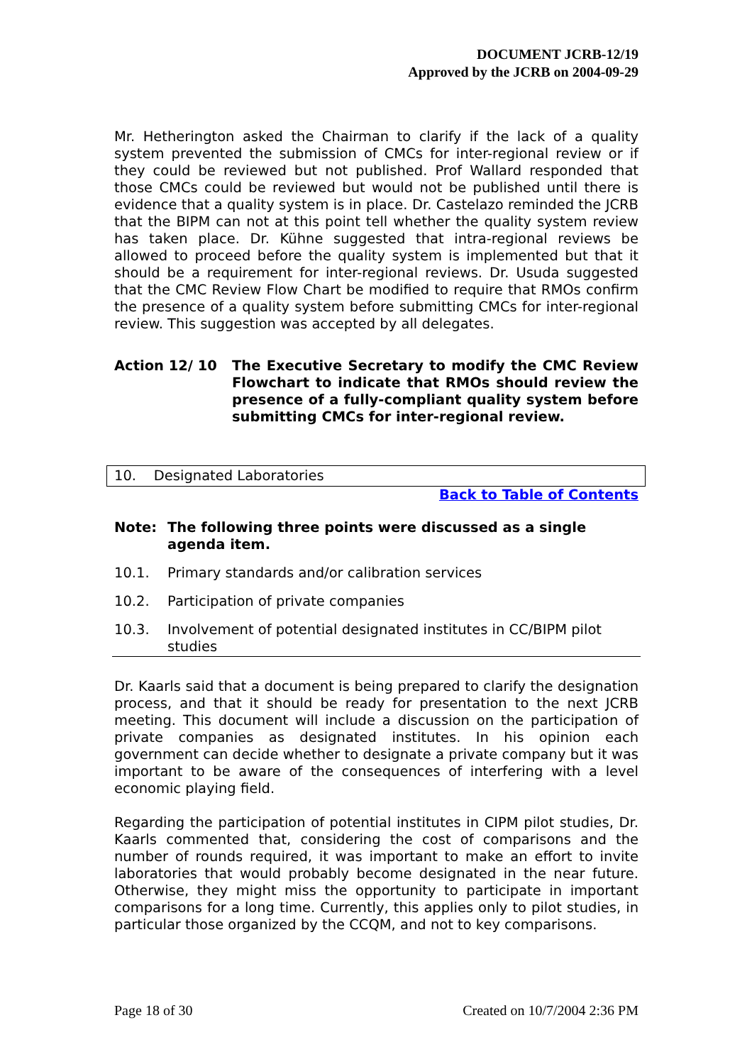DOCUMENT JCRB-12/19
Approved by the JCRB on 2004-09-29
Mr. Hetherington asked the Chairman to clarify if the lack of a quality system prevented the submission of CMCs for inter-regional review or if they could be reviewed but not published. Prof Wallard responded that those CMCs could be reviewed but would not be published until there is evidence that a quality system is in place. Dr. Castelazo reminded the JCRB that the BIPM can not at this point tell whether the quality system review has taken place. Dr. Kühne suggested that intra-regional reviews be allowed to proceed before the quality system is implemented but that it should be a requirement for inter-regional reviews. Dr. Usuda suggested that the CMC Review Flow Chart be modified to require that RMOs confirm the presence of a quality system before submitting CMCs for inter-regional review. This suggestion was accepted by all delegates.
Action 12/ 10 The Executive Secretary to modify the CMC Review Flowchart to indicate that RMOs should review the presence of a fully-compliant quality system before submitting CMCs for inter-regional review.
10. Designated Laboratories
Back to Table of Contents
Note: The following three points were discussed as a single agenda item.
10.1. Primary standards and/or calibration services
10.2. Participation of private companies
10.3. Involvement of potential designated institutes in CC/BIPM pilot studies
Dr. Kaarls said that a document is being prepared to clarify the designation process, and that it should be ready for presentation to the next JCRB meeting. This document will include a discussion on the participation of private companies as designated institutes. In his opinion each government can decide whether to designate a private company but it was important to be aware of the consequences of interfering with a level economic playing field.
Regarding the participation of potential institutes in CIPM pilot studies, Dr. Kaarls commented that, considering the cost of comparisons and the number of rounds required, it was important to make an effort to invite laboratories that would probably become designated in the near future. Otherwise, they might miss the opportunity to participate in important comparisons for a long time. Currently, this applies only to pilot studies, in particular those organized by the CCQM, and not to key comparisons.
Page 18 of 30 Created on 10/7/2004 2:36 PM